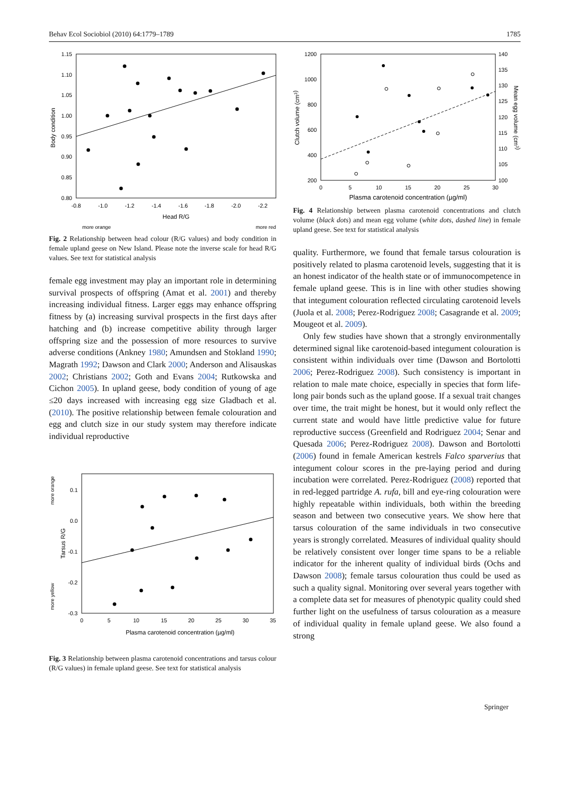Behav Ecol Sociobiol (2010) 64:1779–1789 1785
1.15
1.10
1.05
1.00
0.95
0.90
0.85
0.80
-0.8
-1.0
-1.2
-1.4
-1.6
-1.8
-2.0
-2.2
Body condition
Head R/G
more orange
more red
Fig. 2 Relationship between head colour (R/G values) and body condition in female upland geese on New Island. Please note the inverse scale for head R/G values. See text for statistical analysis
female egg investment may play an important role in determining survival prospects of offspring (Amat et al. 2001) and thereby increasing individual fitness. Larger eggs may enhance offspring fitness by (a) increasing survival prospects in the first days after hatching and (b) increase competitive ability through larger offspring size and the possession of more resources to survive adverse conditions (Ankney 1980; Amundsen and Stokland 1990; Magrath 1992; Dawson and Clark 2000; Anderson and Alisauskas 2002; Christians 2002; Goth and Evans 2004; Rutkowska and Cichon 2005). In upland geese, body condition of young of age ≤20 days increased with increasing egg size Gladbach et al. (2010). The positive relationship between female colouration and egg and clutch size in our study system may therefore indicate individual reproductive
0.1
0.0
-0.1
-0.2
-0.3
0
5
10
15
20
25
30
35
Tarsus R/G
more orange
more yellow
Plasma carotenoid concentration (µg/ml)
Fig. 3 Relationship between plasma carotenoid concentrations and tarsus colour (R/G values) in female upland geese. See text for statistical analysis
1200
1000
800
600
400
200
140
135
130
125
120
115
110
105
100
0
5
10
15
20
25
30
Clutch volume (cm3)
Mean egg volume (cm3)
Plasma carotenoid concentration (µg/ml)
Fig. 4 Relationship between plasma carotenoid concentrations and clutch volume (black dots) and mean egg volume (white dots, dashed line) in female upland geese. See text for statistical analysis
quality. Furthermore, we found that female tarsus colouration is positively related to plasma carotenoid levels, suggesting that it is an honest indicator of the health state or of immunocompetence in female upland geese. This is in line with other studies showing that integument colouration reflected circulating carotenoid levels (Juola et al. 2008; Perez-Rodriguez 2008; Casagrande et al. 2009; Mougeot et al. 2009).
Only few studies have shown that a strongly environmentally determined signal like carotenoid-based integument colouration is consistent within individuals over time (Dawson and Bortolotti 2006; Perez-Rodriguez 2008). Such consistency is important in relation to male mate choice, especially in species that form life-long pair bonds such as the upland goose. If a sexual trait changes over time, the trait might be honest, but it would only reflect the current state and would have little predictive value for future reproductive success (Greenfield and Rodriguez 2004; Senar and Quesada 2006; Perez-Rodriguez 2008). Dawson and Bortolotti (2006) found in female American kestrels Falco sparverius that integument colour scores in the pre-laying period and during incubation were correlated. Perez-Rodriguez (2008) reported that in red-legged partridge A. rufa, bill and eye-ring colouration were highly repeatable within individuals, both within the breeding season and between two consecutive years. We show here that tarsus colouration of the same individuals in two consecutive years is strongly correlated. Measures of individual quality should be relatively consistent over longer time spans to be a reliable indicator for the inherent quality of individual birds (Ochs and Dawson 2008); female tarsus colouration thus could be used as such a quality signal. Monitoring over several years together with a complete data set for measures of phenotypic quality could shed further light on the usefulness of tarsus colouration as a measure of individual quality in female upland geese. We also found a strong
Springer